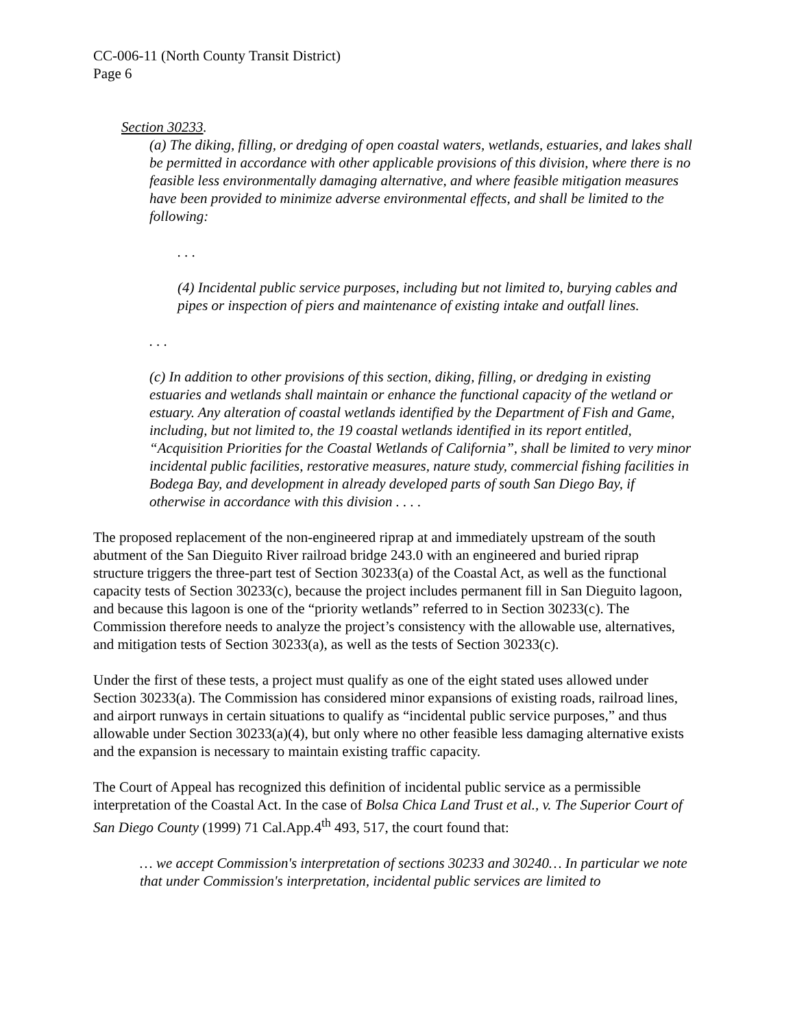CC-006-11 (North County Transit District)
Page 6
Section 30233.
(a) The diking, filling, or dredging of open coastal waters, wetlands, estuaries, and lakes shall be permitted in accordance with other applicable provisions of this division, where there is no feasible less environmentally damaging alternative, and where feasible mitigation measures have been provided to minimize adverse environmental effects, and shall be limited to the following:
. . .
(4) Incidental public service purposes, including but not limited to, burying cables and pipes or inspection of piers and maintenance of existing intake and outfall lines.
. . .
(c) In addition to other provisions of this section, diking, filling, or dredging in existing estuaries and wetlands shall maintain or enhance the functional capacity of the wetland or estuary. Any alteration of coastal wetlands identified by the Department of Fish and Game, including, but not limited to, the 19 coastal wetlands identified in its report entitled, “Acquisition Priorities for the Coastal Wetlands of California”, shall be limited to very minor incidental public facilities, restorative measures, nature study, commercial fishing facilities in Bodega Bay, and development in already developed parts of south San Diego Bay, if otherwise in accordance with this division . . . .
The proposed replacement of the non-engineered riprap at and immediately upstream of the south abutment of the San Dieguito River railroad bridge 243.0 with an engineered and buried riprap structure triggers the three-part test of Section 30233(a) of the Coastal Act, as well as the functional capacity tests of Section 30233(c), because the project includes permanent fill in San Dieguito lagoon, and because this lagoon is one of the “priority wetlands” referred to in Section 30233(c). The Commission therefore needs to analyze the project’s consistency with the allowable use, alternatives, and mitigation tests of Section 30233(a), as well as the tests of Section 30233(c).
Under the first of these tests, a project must qualify as one of the eight stated uses allowed under Section 30233(a). The Commission has considered minor expansions of existing roads, railroad lines, and airport runways in certain situations to qualify as “incidental public service purposes,” and thus allowable under Section 30233(a)(4), but only where no other feasible less damaging alternative exists and the expansion is necessary to maintain existing traffic capacity.
The Court of Appeal has recognized this definition of incidental public service as a permissible interpretation of the Coastal Act. In the case of Bolsa Chica Land Trust et al., v. The Superior Court of San Diego County (1999) 71 Cal.App.4<sup>th</sup> 493, 517, the court found that:
… we accept Commission's interpretation of sections 30233 and 30240… In particular we note that under Commission's interpretation, incidental public services are limited to